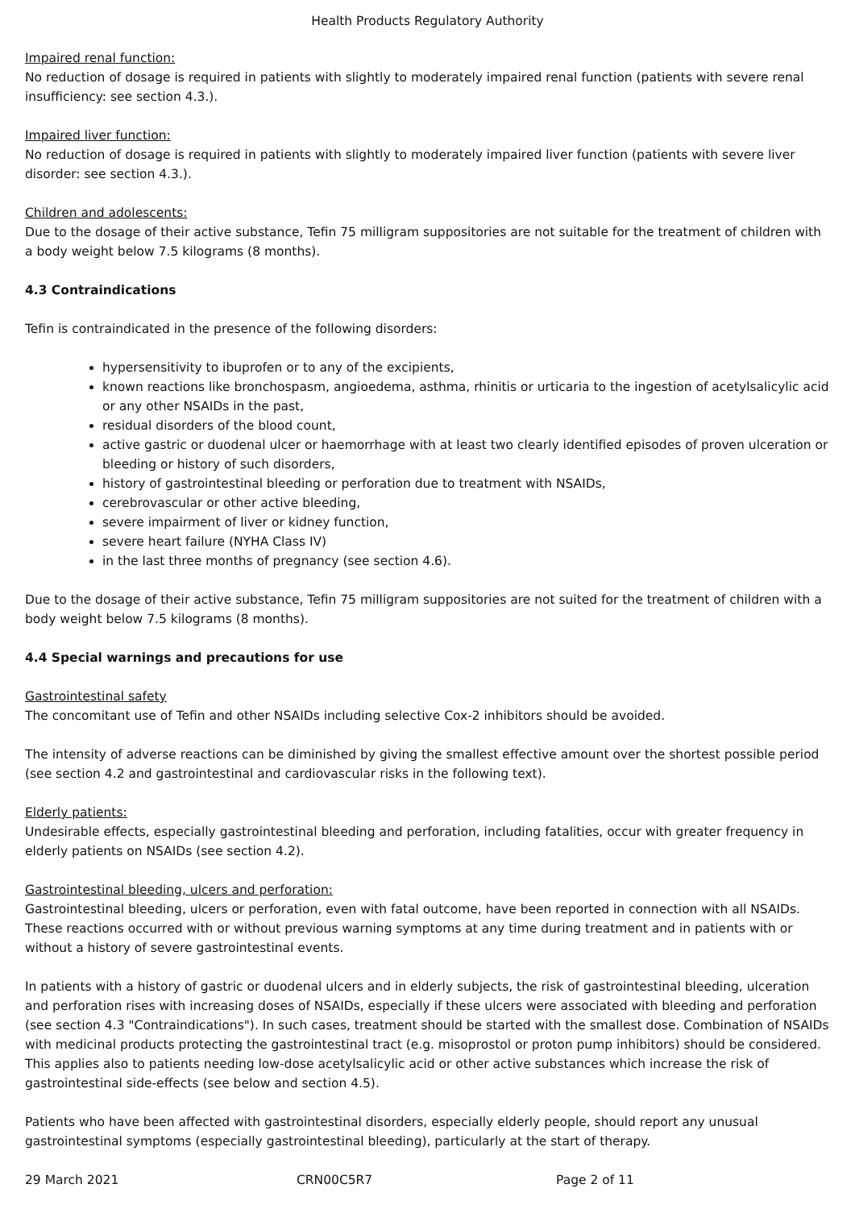Health Products Regulatory Authority
Impaired renal function:
No reduction of dosage is required in patients with slightly to moderately impaired renal function (patients with severe renal insufficiency: see section 4.3.).
Impaired liver function:
No reduction of dosage is required in patients with slightly to moderately impaired liver function (patients with severe liver disorder: see section 4.3.).
Children and adolescents:
Due to the dosage of their active substance, Tefin 75 milligram suppositories are not suitable for the treatment of children with a body weight below 7.5 kilograms (8 months).
4.3 Contraindications
Tefin is contraindicated in the presence of the following disorders:
hypersensitivity to ibuprofen or to any of the excipients,
known reactions like bronchospasm, angioedema, asthma, rhinitis or urticaria to the ingestion of acetylsalicylic acid or any other NSAIDs in the past,
residual disorders of the blood count,
active gastric or duodenal ulcer or haemorrhage with at least two clearly identified episodes of proven ulceration or bleeding or history of such disorders,
history of gastrointestinal bleeding or perforation due to treatment with NSAIDs,
cerebrovascular or other active bleeding,
severe impairment of liver or kidney function,
severe heart failure (NYHA Class IV)
in the last three months of pregnancy (see section 4.6).
Due to the dosage of their active substance, Tefin 75 milligram suppositories are not suited for the treatment of children with a body weight below 7.5 kilograms (8 months).
4.4 Special warnings and precautions for use
Gastrointestinal safety
The concomitant use of Tefin and other NSAIDs including selective Cox-2 inhibitors should be avoided.
The intensity of adverse reactions can be diminished by giving the smallest effective amount over the shortest possible period (see section 4.2 and gastrointestinal and cardiovascular risks in the following text).
Elderly patients:
Undesirable effects, especially gastrointestinal bleeding and perforation, including fatalities, occur with greater frequency in elderly patients on NSAIDs (see section 4.2).
Gastrointestinal bleeding, ulcers and perforation:
Gastrointestinal bleeding, ulcers or perforation, even with fatal outcome, have been reported in connection with all NSAIDs. These reactions occurred with or without previous warning symptoms at any time during treatment and in patients with or without a history of severe gastrointestinal events.
In patients with a history of gastric or duodenal ulcers and in elderly subjects, the risk of gastrointestinal bleeding, ulceration and perforation rises with increasing doses of NSAIDs, especially if these ulcers were associated with bleeding and perforation (see section 4.3 "Contraindications"). In such cases, treatment should be started with the smallest dose. Combination of NSAIDs with medicinal products protecting the gastrointestinal tract (e.g. misoprostol or proton pump inhibitors) should be considered. This applies also to patients needing low-dose acetylsalicylic acid or other active substances which increase the risk of gastrointestinal side-effects (see below and section 4.5).
Patients who have been affected with gastrointestinal disorders, especially elderly people, should report any unusual gastrointestinal symptoms (especially gastrointestinal bleeding), particularly at the start of therapy.
29 March 2021 CRN00C5R7 Page 2 of 11